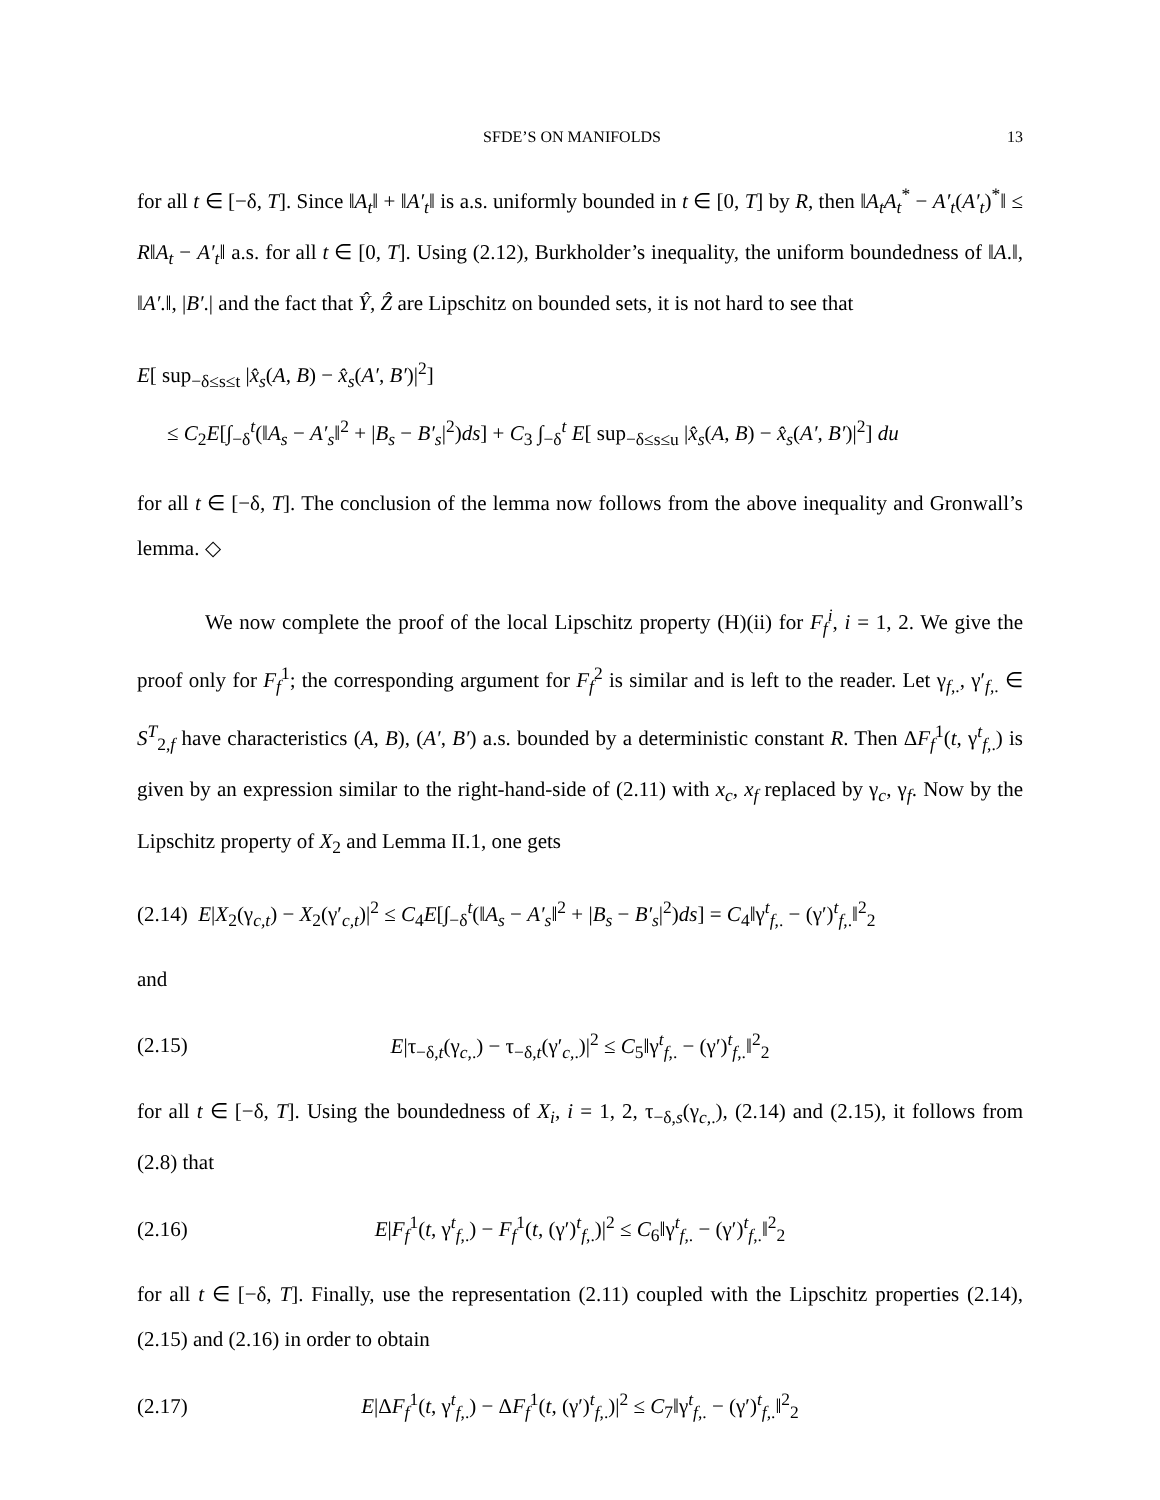SFDE’S ON MANIFOLDS 13
for all t ∈ [−δ, T]. Since ‖A<sub>t</sub>‖ + ‖A′<sub>t</sub>‖ is a.s. uniformly bounded in t ∈ [0, T] by R, then ‖A<sub>t</sub>A<sub>t</sub><sup>*</sup> − A′<sub>t</sub>(A′<sub>t</sub>)<sup>*</sup>‖ ≤ R‖A<sub>t</sub> − A′<sub>t</sub>‖ a.s. for all t ∈ [0, T]. Using (2.12), Burkholder’s inequality, the uniform boundedness of ‖A.‖, ‖A′.‖, |B′.| and the fact that Ŷ, Ẑ are Lipschitz on bounded sets, it is not hard to see that
E[ sup<sub>−δ≤s≤t</sub> |x̂<sub>s</sub>(A, B) − x̂<sub>s</sub>(A′, B′)|<sup>2</sup>]
≤ C<sub>2</sub>E[∫<sub>−δ</sub><sup>t</sup>(‖A<sub>s</sub> − A′<sub>s</sub>‖<sup>2</sup> + |B<sub>s</sub> − B′<sub>s</sub>|<sup>2</sup>)ds] + C<sub>3</sub> ∫<sub>−δ</sub><sup>t</sup> E[ sup<sub>−δ≤s≤u</sub> |x̂<sub>s</sub>(A, B) − x̂<sub>s</sub>(A′, B′)|<sup>2</sup>] du
for all t ∈ [−δ, T]. The conclusion of the lemma now follows from the above inequality and Gronwall’s lemma. ◇
We now complete the proof of the local Lipschitz property (H)(ii) for F<sub>f</sub><sup>i</sup>, i = 1, 2. We give the proof only for F<sub>f</sub><sup>1</sup>; the corresponding argument for F<sub>f</sub><sup>2</sup> is similar and is left to the reader. Let γ<sub>f,.</sub>, γ′<sub>f,.</sub> ∈ S<sup>T</sup><sub>2,f</sub> have characteristics (A, B), (A′, B′) a.s. bounded by a deterministic constant R. Then ΔF<sub>f</sub><sup>1</sup>(t, γ<sup>t</sup><sub>f,.</sub>) is given by an expression similar to the right-hand-side of (2.11) with x<sub>c</sub>, x<sub>f</sub> replaced by γ<sub>c</sub>, γ<sub>f</sub>. Now by the Lipschitz property of X<sub>2</sub> and Lemma II.1, one gets
(2.14) E|X<sub>2</sub>(γ<sub>c,t</sub>) − X<sub>2</sub>(γ′<sub>c,t</sub>)|<sup>2</sup> ≤ C<sub>4</sub>E[∫<sub>−δ</sub><sup>t</sup>(‖A<sub>s</sub> − A′<sub>s</sub>‖<sup>2</sup> + |B<sub>s</sub> − B′<sub>s</sub>|<sup>2</sup>)ds] = C<sub>4</sub>‖γ<sup>t</sup><sub>f,.</sub> − (γ′)<sup>t</sup><sub>f,.</sub>‖<sup>2</sup><sub>2</sub>
and
(2.15) E|τ<sub>−δ,t</sub>(γ<sub>c,.</sub>) − τ<sub>−δ,t</sub>(γ′<sub>c,.</sub>)|<sup>2</sup> ≤ C<sub>5</sub>‖γ<sup>t</sup><sub>f,.</sub> − (γ′)<sup>t</sup><sub>f,.</sub>‖<sup>2</sup><sub>2</sub>
for all t ∈ [−δ, T]. Using the boundedness of X<sub>i</sub>, i = 1, 2, τ<sub>−δ,s</sub>(γ<sub>c,.</sub>), (2.14) and (2.15), it follows from (2.8) that
(2.16) E|F<sub>f</sub><sup>1</sup>(t, γ<sup>t</sup><sub>f,.</sub>) − F<sub>f</sub><sup>1</sup>(t, (γ′)<sup>t</sup><sub>f,.</sub>)|<sup>2</sup> ≤ C<sub>6</sub>‖γ<sup>t</sup><sub>f,.</sub> − (γ′)<sup>t</sup><sub>f,.</sub>‖<sup>2</sup><sub>2</sub>
for all t ∈ [−δ, T]. Finally, use the representation (2.11) coupled with the Lipschitz properties (2.14), (2.15) and (2.16) in order to obtain
(2.17) E|ΔF<sub>f</sub><sup>1</sup>(t, γ<sup>t</sup><sub>f,.</sub>) − ΔF<sub>f</sub><sup>1</sup>(t, (γ′)<sup>t</sup><sub>f,.</sub>)|<sup>2</sup> ≤ C<sub>7</sub>‖γ<sup>t</sup><sub>f,.</sub> − (γ′)<sup>t</sup><sub>f,.</sub>‖<sup>2</sup><sub>2</sub>